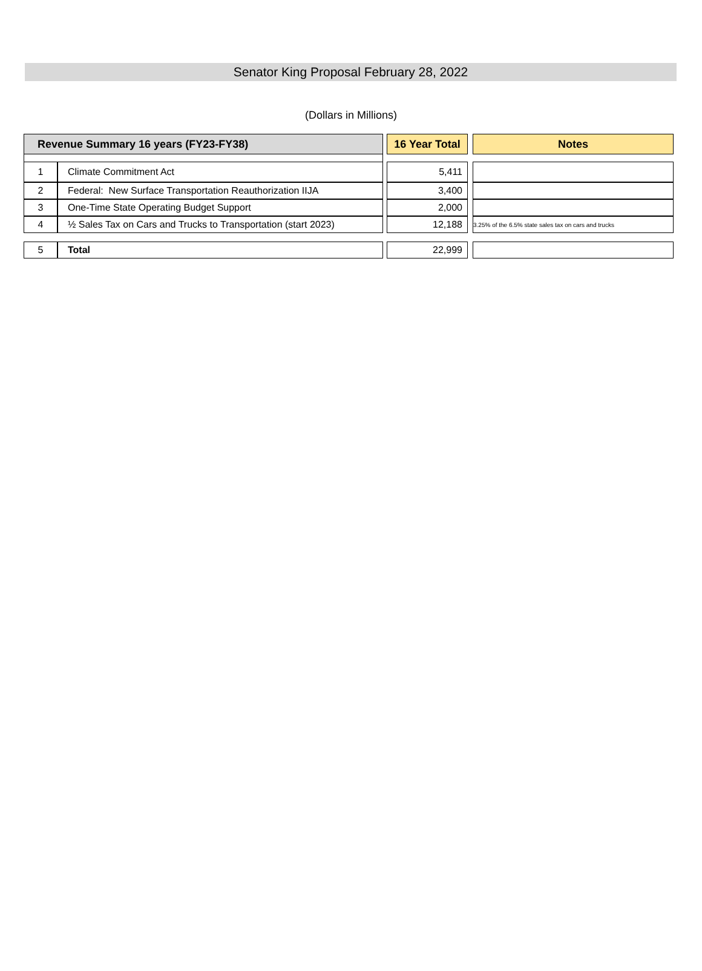Senator King Proposal February 28, 2022
(Dollars in Millions)
| Revenue Summary 16 years (FY23-FY38) | | | 16 Year Total | | Notes |
| 1 | Climate Commitment Act | | 5,411 | | |
| 2 | Federal: New Surface Transportation Reauthorization IIJA | | 3,400 | | |
| 3 | One-Time State Operating Budget Support | | 2,000 | | |
| 4 | ½ Sales Tax on Cars and Trucks to Transportation (start 2023) | | 12,188 | | 3.25% of the 6.5% state sales tax on cars and trucks |
| 5 | Total | | 22,999 | | |